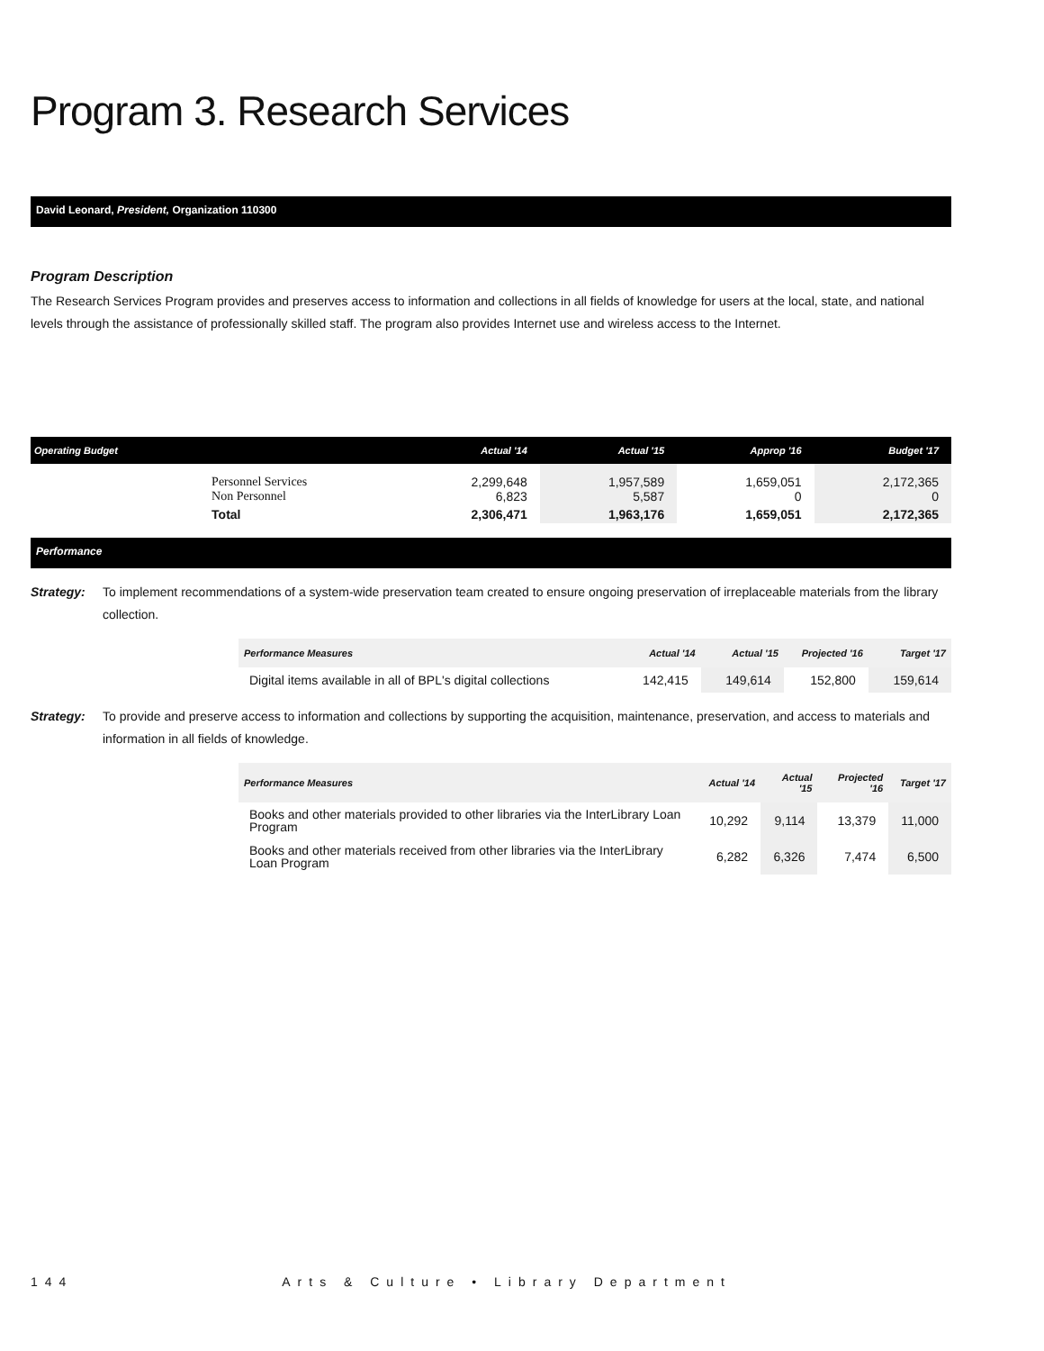Program 3. Research Services
David Leonard, President, Organization 110300
Program Description
The Research Services Program provides and preserves access to information and collections in all fields of knowledge for users at the local, state, and national levels through the assistance of professionally skilled staff. The program also provides Internet use and wireless access to the Internet.
| Operating Budget | | Actual '14 | Actual '15 | Approp '16 | Budget '17 |
| --- | --- | --- | --- | --- | --- |
| | Personnel Services Non Personnel | 2,299,648 6,823 | 1,957,589 5,587 | 1,659,051 0 | 2,172,365 0 |
| | Total | 2,306,471 | 1,963,176 | 1,659,051 | 2,172,365 |
Performance
Strategy: To implement recommendations of a system-wide preservation team created to ensure ongoing preservation of irreplaceable materials from the library collection.
| Performance Measures | Actual '14 | Actual '15 | Projected '16 | Target '17 |
| --- | --- | --- | --- | --- |
| Digital items available in all of BPL's digital collections | 142,415 | 149,614 | 152,800 | 159,614 |
Strategy: To provide and preserve access to information and collections by supporting the acquisition, maintenance, preservation, and access to materials and information in all fields of knowledge.
| Performance Measures | Actual '14 | Actual '15 | Projected '16 | Target '17 |
| --- | --- | --- | --- | --- |
| Books and other materials provided to other libraries via the InterLibrary Loan Program | 10,292 | 9,114 | 13,379 | 11,000 |
| Books and other materials received from other libraries via the InterLibrary Loan Program | 6,282 | 6,326 | 7,474 | 6,500 |
144 Arts & Culture • Library Department